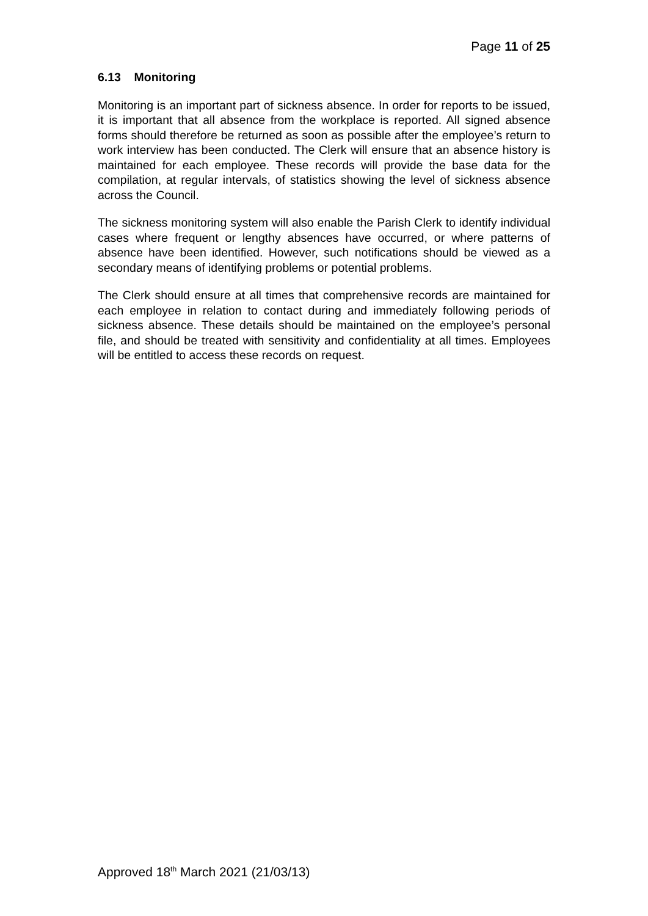Page 11 of 25
6.13 Monitoring
Monitoring is an important part of sickness absence. In order for reports to be issued, it is important that all absence from the workplace is reported. All signed absence forms should therefore be returned as soon as possible after the employee’s return to work interview has been conducted. The Clerk will ensure that an absence history is maintained for each employee. These records will provide the base data for the compilation, at regular intervals, of statistics showing the level of sickness absence across the Council.
The sickness monitoring system will also enable the Parish Clerk to identify individual cases where frequent or lengthy absences have occurred, or where patterns of absence have been identified. However, such notifications should be viewed as a secondary means of identifying problems or potential problems.
The Clerk should ensure at all times that comprehensive records are maintained for each employee in relation to contact during and immediately following periods of sickness absence. These details should be maintained on the employee’s personal file, and should be treated with sensitivity and confidentiality at all times. Employees will be entitled to access these records on request.
Approved 18<sup>th</sup> March 2021 (21/03/13)